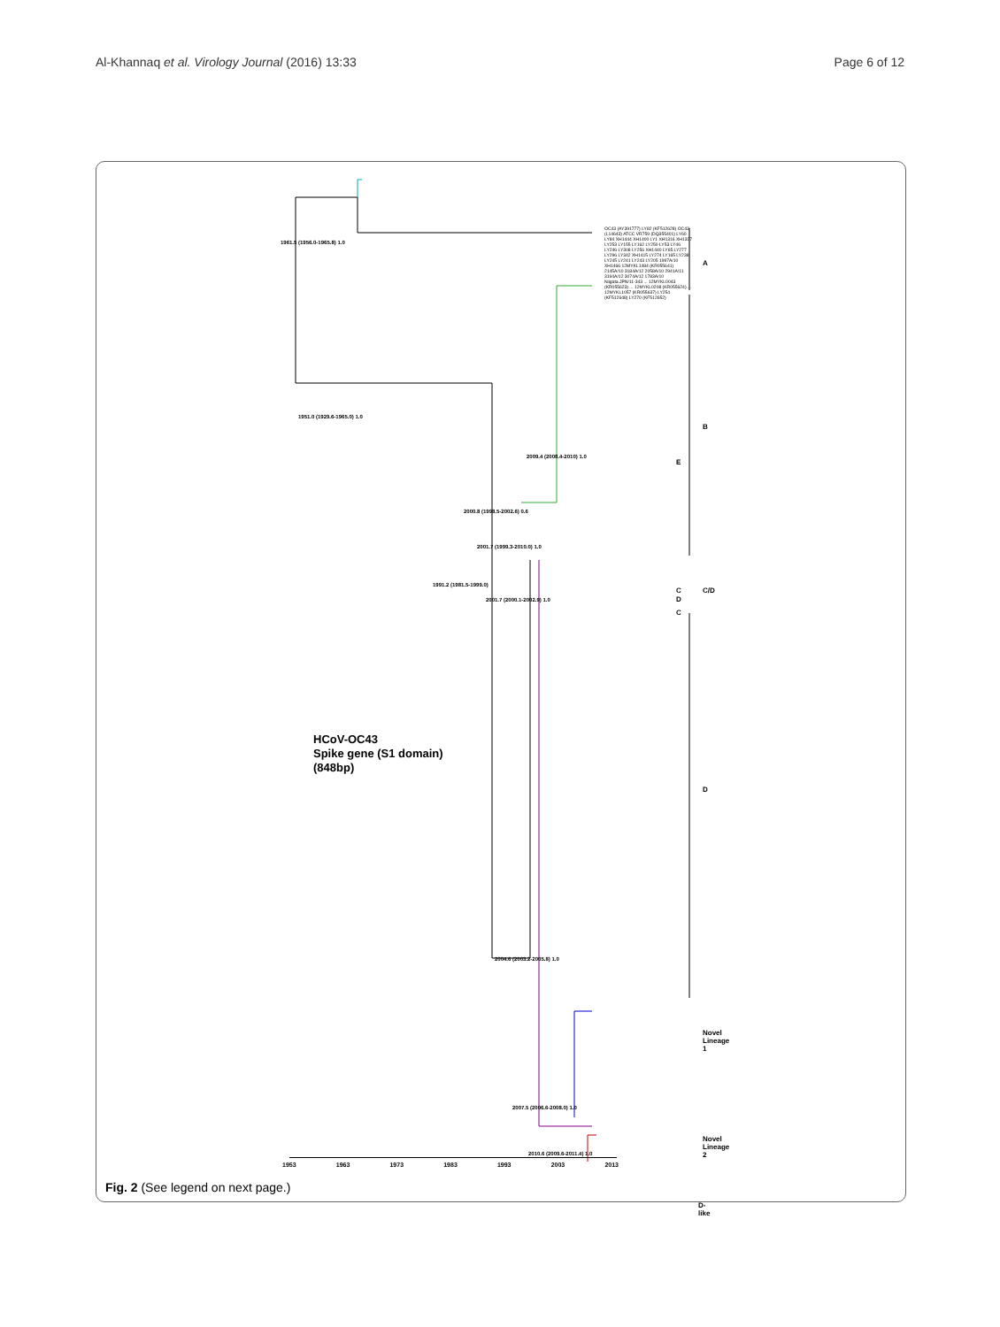Al-Khannaq et al. Virology Journal (2016) 13:33 Page 6 of 12
HCoV-OC43
Spike gene (S1 domain)
(848bp)
A
B
E
C C/D
D
C
D
Novel Lineage 1
Novel Lineage 2
D-like
1961.5 (1956.0-1965.8) 1.0
1951.0 (1929.6-1965.0) 1.0
1991.2 (1981.5-1999.0)
2001.7 (2000.1-2002.9) 1.0
2000.8 (1998.5-2002.6) 0.6
2001.7 (1999.3-2010.0) 1.0
2009.4 (2008.4-2010) 1.0
2004.6 (2003.2-2005.8) 1.0
2007.5 (2006.6-2008.0) 1.0
2010.6 (2009.6-2011.4) 1.0
OC43 (AY391777) LY82 (KF512628) OC43 (L14643) ATCC VR759 (DQ355401) LY60 LY84 XH1444 XH1400 LY1 XH1316 XH1327 LY253 LY155 LY162 LY250 LY53 LY46 LY246 LY308 LY256 XH1440 LY65 LY277 LY296 LY342 XH1415 LY274 LY165 LY238 LY245 LY241 LY243 LY205 1997A/10 XH1466 12MYKL1484 (KR055641) 2145A/10 3184A/12 2058A/10 2941A/11 3194A/12 3074A/12 1783A/10 Niigata.JPN/11-343 ... 12MYKL0043 (KR055623) ... 12MYKL0208 (KR055624) ... 12MYKL1057 (KR055637) LY254 (KF512648) LY270 (KF512652)
1953 1963 1973 1983 1993 2003 2013
Fig. 2 (See legend on next page.)